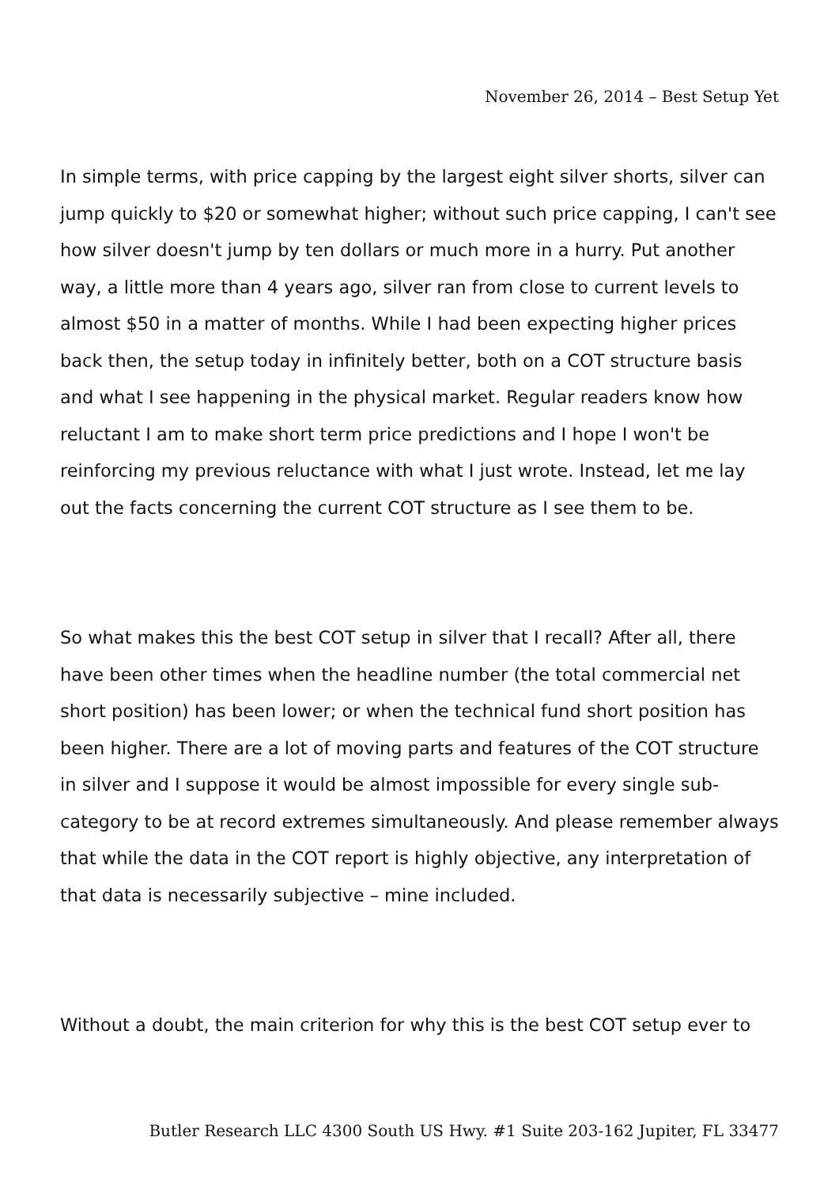November 26, 2014 – Best Setup Yet
In simple terms, with price capping by the largest eight silver shorts, silver can jump quickly to $20 or somewhat higher; without such price capping, I can't see how silver doesn't jump by ten dollars or much more in a hurry. Put another way, a little more than 4 years ago, silver ran from close to current levels to almost $50 in a matter of months. While I had been expecting higher prices back then, the setup today in infinitely better, both on a COT structure basis and what I see happening in the physical market. Regular readers know how reluctant I am to make short term price predictions and I hope I won't be reinforcing my previous reluctance with what I just wrote. Instead, let me lay out the facts concerning the current COT structure as I see them to be.
So what makes this the best COT setup in silver that I recall? After all, there have been other times when the headline number (the total commercial net short position) has been lower; or when the technical fund short position has been higher. There are a lot of moving parts and features of the COT structure in silver and I suppose it would be almost impossible for every single sub-category to be at record extremes simultaneously. And please remember always that while the data in the COT report is highly objective, any interpretation of that data is necessarily subjective – mine included.
Without a doubt, the main criterion for why this is the best COT setup ever to
Butler Research LLC 4300 South US Hwy. #1 Suite 203-162 Jupiter, FL 33477